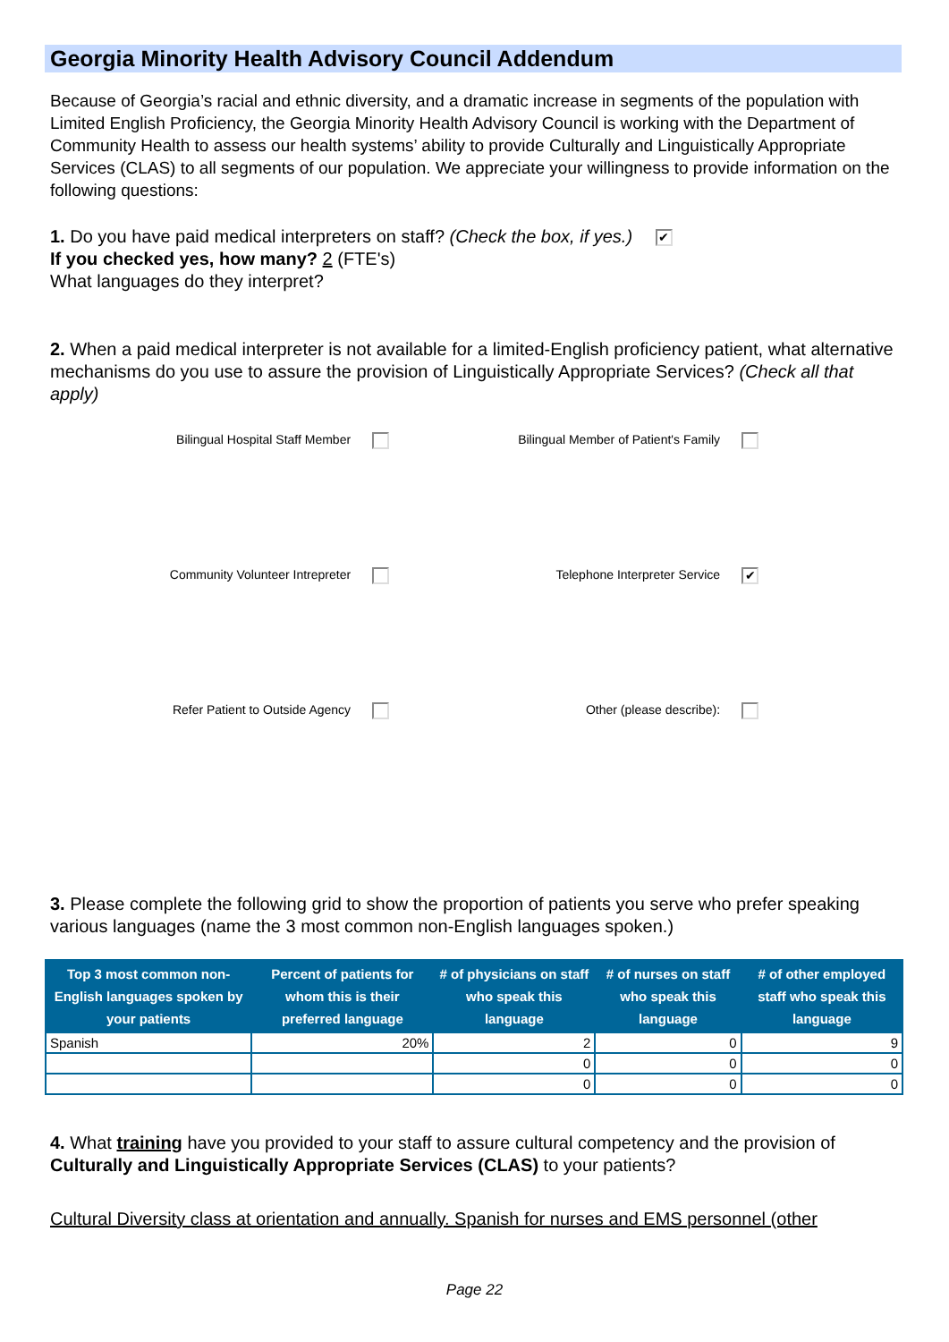Georgia Minority Health Advisory Council Addendum
Because of Georgia’s racial and ethnic diversity, and a dramatic increase in segments of the population with Limited English Proficiency, the Georgia Minority Health Advisory Council is working with the Department of Community Health to assess our health systems’ ability to provide Culturally and Linguistically Appropriate Services (CLAS) to all segments of our population. We appreciate your willingness to provide information on the following questions:
1. Do you have paid medical interpreters on staff? (Check the box, if yes.) ✔
If you checked yes, how many? 2 (FTE's)
What languages do they interpret?
2. When a paid medical interpreter is not available for a limited-English proficiency patient, what alternative mechanisms do you use to assure the provision of Linguistically Appropriate Services? (Check all that apply)
Bilingual Hospital Staff Member Bilingual Member of Patient's Family
Community Volunteer Intrepreter Telephone Interpreter Service ✔
Refer Patient to Outside Agency Other (please describe):
3. Please complete the following grid to show the proportion of patients you serve who prefer speaking various languages (name the 3 most common non-English languages spoken.)
| Top 3 most common non-English languages spoken by your patients | Percent of patients for whom this is their preferred language | # of physicians on staff who speak this language | # of nurses on staff who speak this language | # of other employed staff who speak this language |
| --- | --- | --- | --- | --- |
| Spanish | 20% | 2 | 0 | 9 |
| | | 0 | 0 | 0 |
| | | 0 | 0 | 0 |
4. What training have you provided to your staff to assure cultural competency and the provision of Culturally and Linguistically Appropriate Services (CLAS) to your patients?
Cultural Diversity class at orientation and annually. Spanish for nurses and EMS personnel (other
Page 22